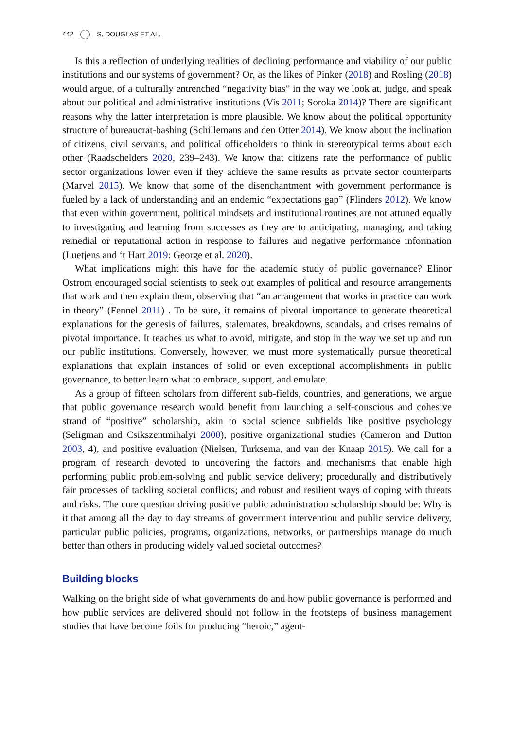442 S. DOUGLAS ET AL.
Is this a reflection of underlying realities of declining performance and viability of our public institutions and our systems of government? Or, as the likes of Pinker (2018) and Rosling (2018) would argue, of a culturally entrenched “negativity bias” in the way we look at, judge, and speak about our political and administrative institutions (Vis 2011; Soroka 2014)? There are significant reasons why the latter interpretation is more plausible. We know about the political opportunity structure of bureaucrat-bashing (Schillemans and den Otter 2014). We know about the inclination of citizens, civil servants, and political officeholders to think in stereotypical terms about each other (Raadschelders 2020, 239–243). We know that citizens rate the performance of public sector organizations lower even if they achieve the same results as private sector counterparts (Marvel 2015). We know that some of the disenchantment with government performance is fueled by a lack of understanding and an endemic “expectations gap” (Flinders 2012). We know that even within government, political mindsets and institutional routines are not attuned equally to investigating and learning from successes as they are to anticipating, managing, and taking remedial or reputational action in response to failures and negative performance information (Luetjens and ‘t Hart 2019: George et al. 2020).
What implications might this have for the academic study of public governance? Elinor Ostrom encouraged social scientists to seek out examples of political and resource arrangements that work and then explain them, observing that “an arrangement that works in practice can work in theory” (Fennel 2011) . To be sure, it remains of pivotal importance to generate theoretical explanations for the genesis of failures, stalemates, breakdowns, scandals, and crises remains of pivotal importance. It teaches us what to avoid, mitigate, and stop in the way we set up and run our public institutions. Conversely, however, we must more systematically pursue theoretical explanations that explain instances of solid or even exceptional accomplishments in public governance, to better learn what to embrace, support, and emulate.
As a group of fifteen scholars from different sub-fields, countries, and generations, we argue that public governance research would benefit from launching a self-conscious and cohesive strand of “positive” scholarship, akin to social science subfields like positive psychology (Seligman and Csikszentmihalyi 2000), positive organizational studies (Cameron and Dutton 2003, 4), and positive evaluation (Nielsen, Turksema, and van der Knaap 2015). We call for a program of research devoted to uncovering the factors and mechanisms that enable high performing public problem-solving and public service delivery; procedurally and distributively fair processes of tackling societal conflicts; and robust and resilient ways of coping with threats and risks. The core question driving positive public administration scholarship should be: Why is it that among all the day to day streams of government intervention and public service delivery, particular public policies, programs, organizations, networks, or partnerships manage do much better than others in producing widely valued societal outcomes?
Building blocks
Walking on the bright side of what governments do and how public governance is performed and how public services are delivered should not follow in the footsteps of business management studies that have become foils for producing “heroic,” agent-